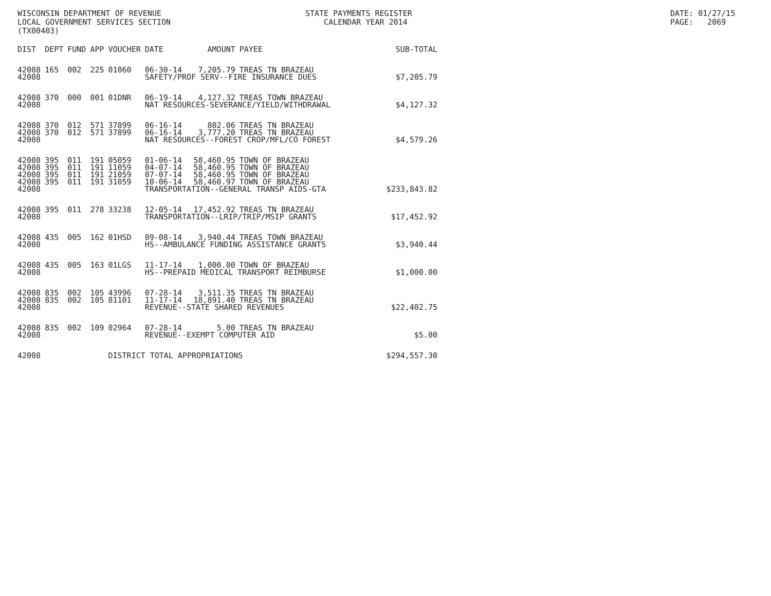WISCONSIN DEPARTMENT OF REVENUE LOCAL GOVERNMENT SERVICES SECTION (TX00403)
STATE PAYMENTS REGISTER CALENDAR YEAR 2014
DATE: 01/27/15 PAGE: 2069
| DIST | DEPT | FUND | APP | VOUCHER | DATE | AMOUNT | PAYEE | SUB-TOTAL |
| --- | --- | --- | --- | --- | --- | --- | --- | --- |
| 42008 | 165 | 002 | 225 | 01060 | 06-30-14 | 7,205.79 | TREAS TN BRAZEAU | |
| 42008 | | | | | SAFETY/PROF SERV--FIRE INSURANCE DUES | | | $7,205.79 |
| 42008 | 370 | 000 | 001 | 01DNR | 06-19-14 | 4,127.32 | TREAS TOWN BRAZEAU | |
| 42008 | | | | | NAT RESOURCES-SEVERANCE/YIELD/WITHDRAWAL | | | $4,127.32 |
| 42008 | 370 | 012 | 571 | 37899 | 06-16-14 | 802.06 | TREAS TN BRAZEAU | |
| 42008 | 370 | 012 | 571 | 37899 | 06-16-14 | 3,777.20 | TREAS TN BRAZEAU | |
| 42008 | | | | | NAT RESOURCES--FOREST CROP/MFL/CO FOREST | | | $4,579.26 |
| 42008 | 395 | 011 | 191 | 05059 | 01-06-14 | 58,460.95 | TOWN OF BRAZEAU | |
| 42008 | 395 | 011 | 191 | 11059 | 04-07-14 | 58,460.95 | TOWN OF BRAZEAU | |
| 42008 | 395 | 011 | 191 | 21059 | 07-07-14 | 58,460.95 | TOWN OF BRAZEAU | |
| 42008 | 395 | 011 | 191 | 31059 | 10-06-14 | 58,460.97 | TOWN OF BRAZEAU | |
| 42008 | | | | | TRANSPORTATION--GENERAL TRANSP AIDS-GTA | | | $233,843.82 |
| 42008 | 395 | 011 | 278 | 33238 | 12-05-14 | 17,452.92 | TREAS TN BRAZEAU | |
| 42008 | | | | | TRANSPORTATION--LRIP/TRIP/MSIP GRANTS | | | $17,452.92 |
| 42008 | 435 | 005 | 162 | 01HSD | 09-08-14 | 3,940.44 | TREAS TOWN BRAZEAU | |
| 42008 | | | | | HS--AMBULANCE FUNDING ASSISTANCE GRANTS | | | $3,940.44 |
| 42008 | 435 | 005 | 163 | 01LGS | 11-17-14 | 1,000.00 | TOWN OF BRAZEAU | |
| 42008 | | | | | HS--PREPAID MEDICAL TRANSPORT REIMBURSE | | | $1,000.00 |
| 42008 | 835 | 002 | 105 | 43996 | 07-28-14 | 3,511.35 | TREAS TN BRAZEAU | |
| 42008 | 835 | 002 | 105 | 81101 | 11-17-14 | 18,891.40 | TREAS TN BRAZEAU | |
| 42008 | | | | | REVENUE--STATE SHARED REVENUES | | | $22,402.75 |
| 42008 | 835 | 002 | 109 | 02964 | 07-28-14 | 5.00 | TREAS TN BRAZEAU | |
| 42008 | | | | | REVENUE--EXEMPT COMPUTER AID | | | $5.00 |
| 42008 | | | | DISTRICT TOTAL APPROPRIATIONS | | | | $294,557.30 |